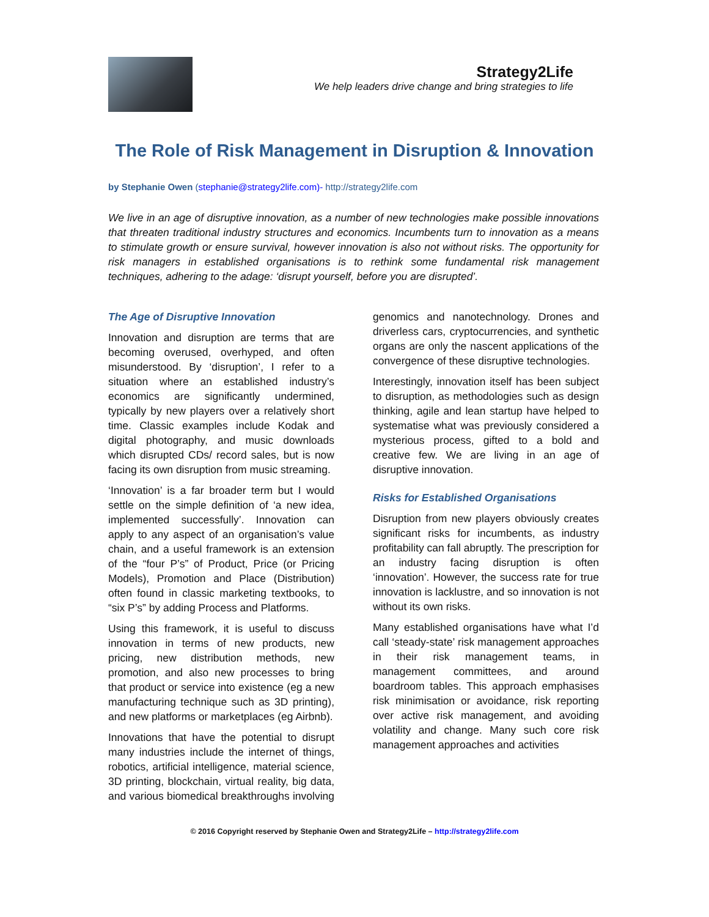Strategy2Life
We help leaders drive change and bring strategies to life
The Role of Risk Management in Disruption & Innovation
by Stephanie Owen (stephanie@strategy2life.com)- http://strategy2life.com
We live in an age of disruptive innovation, as a number of new technologies make possible innovations that threaten traditional industry structures and economics. Incumbents turn to innovation as a means to stimulate growth or ensure survival, however innovation is also not without risks. The opportunity for risk managers in established organisations is to rethink some fundamental risk management techniques, adhering to the adage: ‘disrupt yourself, before you are disrupted’.
The Age of Disruptive Innovation
Innovation and disruption are terms that are becoming overused, overhyped, and often misunderstood. By ‘disruption’, I refer to a situation where an established industry’s economics are significantly undermined, typically by new players over a relatively short time. Classic examples include Kodak and digital photography, and music downloads which disrupted CDs/ record sales, but is now facing its own disruption from music streaming.
‘Innovation’ is a far broader term but I would settle on the simple definition of ‘a new idea, implemented successfully’. Innovation can apply to any aspect of an organisation’s value chain, and a useful framework is an extension of the “four P’s” of Product, Price (or Pricing Models), Promotion and Place (Distribution) often found in classic marketing textbooks, to “six P’s” by adding Process and Platforms.
Using this framework, it is useful to discuss innovation in terms of new products, new pricing, new distribution methods, new promotion, and also new processes to bring that product or service into existence (eg a new manufacturing technique such as 3D printing), and new platforms or marketplaces (eg Airbnb).
Innovations that have the potential to disrupt many industries include the internet of things, robotics, artificial intelligence, material science, 3D printing, blockchain, virtual reality, big data, and various biomedical breakthroughs involving genomics and nanotechnology. Drones and driverless cars, cryptocurrencies, and synthetic organs are only the nascent applications of the convergence of these disruptive technologies.
Interestingly, innovation itself has been subject to disruption, as methodologies such as design thinking, agile and lean startup have helped to systematise what was previously considered a mysterious process, gifted to a bold and creative few. We are living in an age of disruptive innovation.
Risks for Established Organisations
Disruption from new players obviously creates significant risks for incumbents, as industry profitability can fall abruptly. The prescription for an industry facing disruption is often ‘innovation’. However, the success rate for true innovation is lacklustre, and so innovation is not without its own risks.
Many established organisations have what I’d call ‘steady-state’ risk management approaches in their risk management teams, in management committees, and around boardroom tables. This approach emphasises risk minimisation or avoidance, risk reporting over active risk management, and avoiding volatility and change. Many such core risk management approaches and activities
© 2016 Copyright reserved by Stephanie Owen and Strategy2Life – http://strategy2life.com